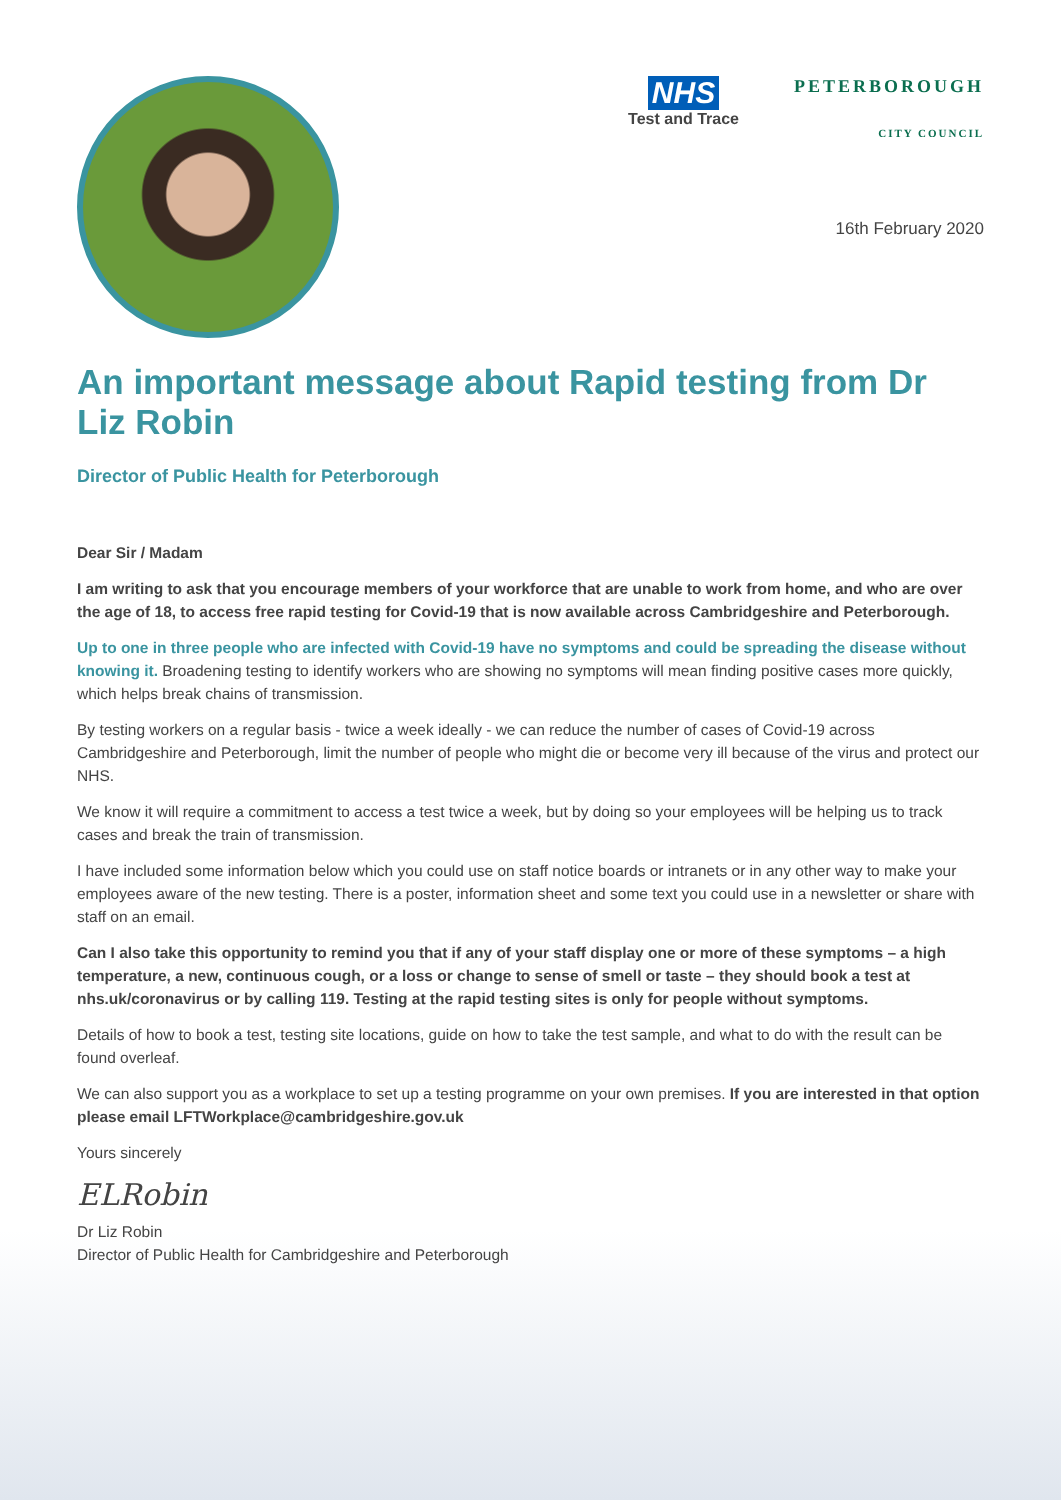NHS
Test and Trace
PETERBOROUGH
CITY COUNCIL
16th February 2020
An important message about Rapid testing from Dr Liz Robin
Director of Public Health for Peterborough
Dear Sir / Madam
I am writing to ask that you encourage members of your workforce that are unable to work from home, and who are over the age of 18, to access free rapid testing for Covid-19 that is now available across Cambridgeshire and Peterborough.
Up to one in three people who are infected with Covid-19 have no symptoms and could be spreading the disease without knowing it. Broadening testing to identify workers who are showing no symptoms will mean finding positive cases more quickly, which helps break chains of transmission.
By testing workers on a regular basis - twice a week ideally - we can reduce the number of cases of Covid-19 across Cambridgeshire and Peterborough, limit the number of people who might die or become very ill because of the virus and protect our NHS.
We know it will require a commitment to access a test twice a week, but by doing so your employees will be helping us to track cases and break the train of transmission.
I have included some information below which you could use on staff notice boards or intranets or in any other way to make your employees aware of the new testing. There is a poster, information sheet and some text you could use in a newsletter or share with staff on an email.
Can I also take this opportunity to remind you that if any of your staff display one or more of these symptoms – a high temperature, a new, continuous cough, or a loss or change to sense of smell or taste – they should book a test at nhs.uk/coronavirus or by calling 119. Testing at the rapid testing sites is only for people without symptoms.
Details of how to book a test, testing site locations, guide on how to take the test sample, and what to do with the result can be found overleaf.
We can also support you as a workplace to set up a testing programme on your own premises. If you are interested in that option please email LFTWorkplace@cambridgeshire.gov.uk
Yours sincerely
ELRobin
Dr Liz Robin
Director of Public Health for Cambridgeshire and Peterborough